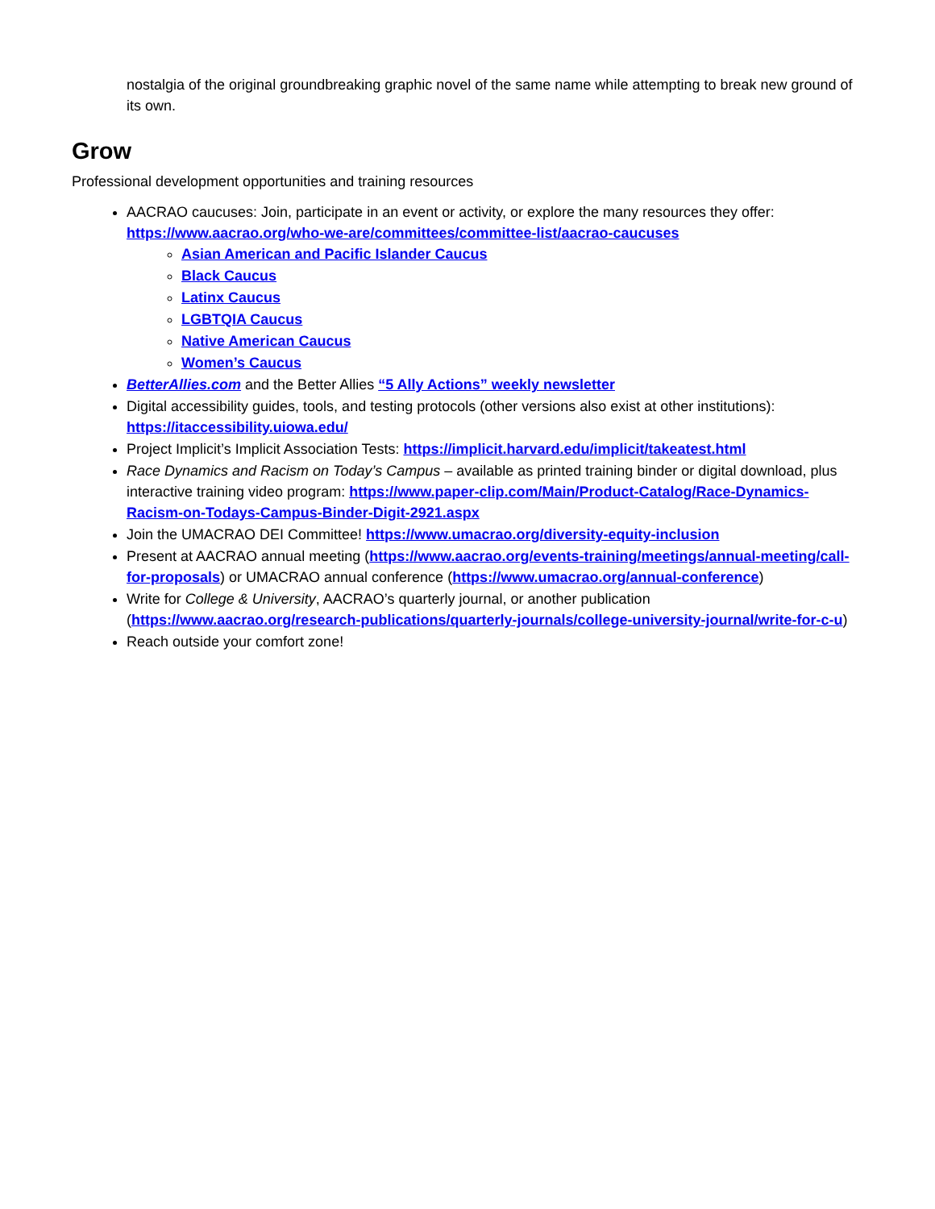nostalgia of the original groundbreaking graphic novel of the same name while attempting to break new ground of its own.
Grow
Professional development opportunities and training resources
AACRAO caucuses: Join, participate in an event or activity, or explore the many resources they offer: https://www.aacrao.org/who-we-are/committees/committee-list/aacrao-caucuses
Asian American and Pacific Islander Caucus
Black Caucus
Latinx Caucus
LGBTQIA Caucus
Native American Caucus
Women’s Caucus
BetterAllies.com and the Better Allies “5 Ally Actions” weekly newsletter
Digital accessibility guides, tools, and testing protocols (other versions also exist at other institutions): https://itaccessibility.uiowa.edu/
Project Implicit’s Implicit Association Tests: https://implicit.harvard.edu/implicit/takeatest.html
Race Dynamics and Racism on Today’s Campus – available as printed training binder or digital download, plus interactive training video program: https://www.paper-clip.com/Main/Product-Catalog/Race-Dynamics-Racism-on-Todays-Campus-Binder-Digit-2921.aspx
Join the UMACRAO DEI Committee! https://www.umacrao.org/diversity-equity-inclusion
Present at AACRAO annual meeting (https://www.aacrao.org/events-training/meetings/annual-meeting/call-for-proposals) or UMACRAO annual conference (https://www.umacrao.org/annual-conference)
Write for College & University, AACRAO’s quarterly journal, or another publication (https://www.aacrao.org/research-publications/quarterly-journals/college-university-journal/write-for-c-u)
Reach outside your comfort zone!